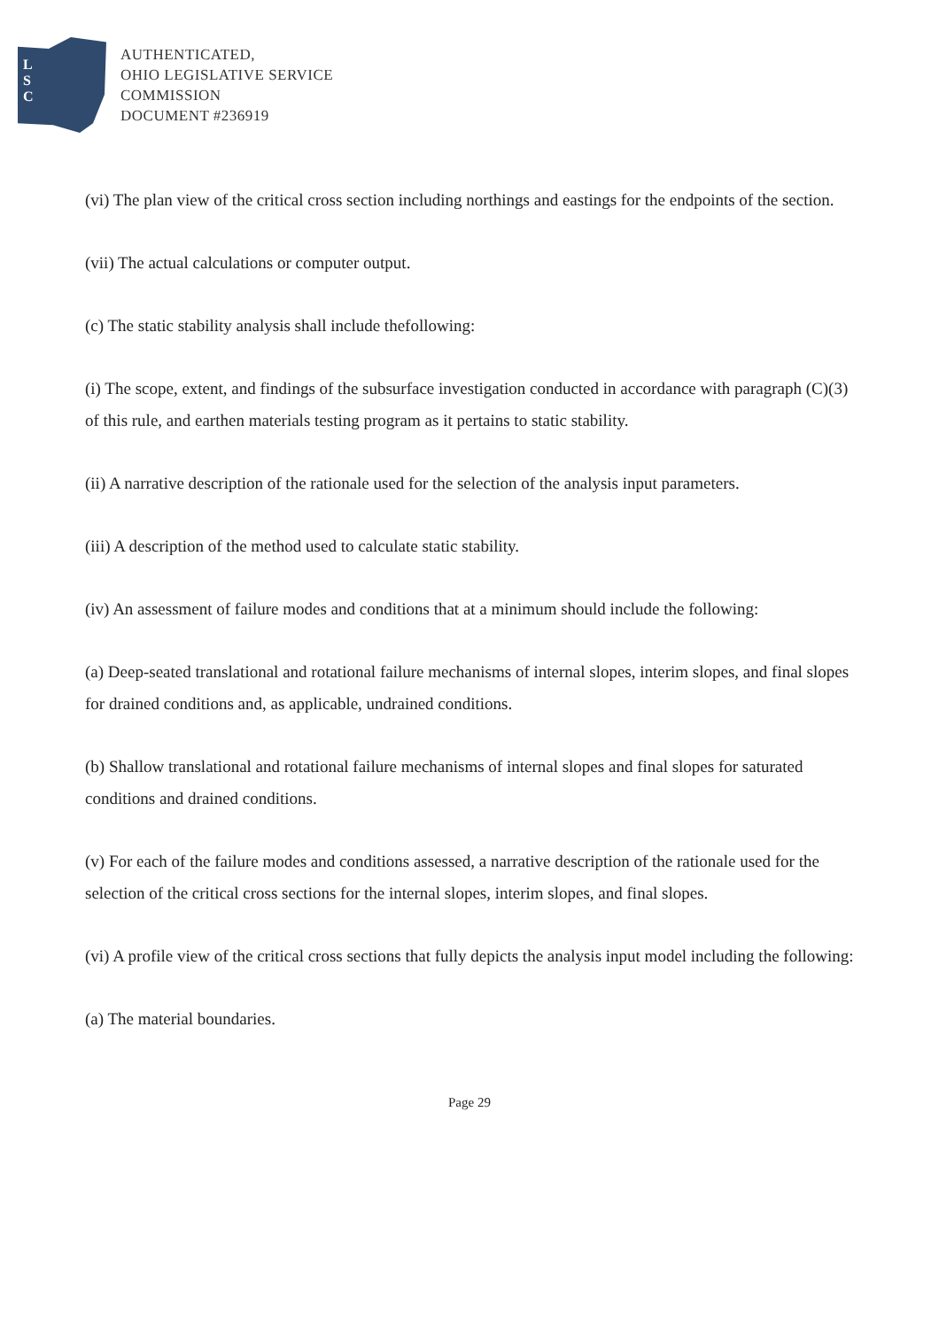L
S
C
AUTHENTICATED,
OHIO LEGISLATIVE SERVICE
COMMISSION
DOCUMENT #236919
(vi) The plan view of the critical cross section including northings and eastings for the endpoints of the section.
(vii) The actual calculations or computer output.
(c) The static stability analysis shall include thefollowing:
(i) The scope, extent, and findings of the subsurface investigation conducted in accordance with paragraph (C)(3) of this rule, and earthen materials testing program as it pertains to static stability.
(ii) A narrative description of the rationale used for the selection of the analysis input parameters.
(iii) A description of the method used to calculate static stability.
(iv) An assessment of failure modes and conditions that at a minimum should include the following:
(a) Deep-seated translational and rotational failure mechanisms of internal slopes, interim slopes, and final slopes for drained conditions and, as applicable, undrained conditions.
(b) Shallow translational and rotational failure mechanisms of internal slopes and final slopes for saturated conditions and drained conditions.
(v) For each of the failure modes and conditions assessed, a narrative description of the rationale used for the selection of the critical cross sections for the internal slopes, interim slopes, and final slopes.
(vi) A profile view of the critical cross sections that fully depicts the analysis input model including the following:
(a) The material boundaries.
Page 29